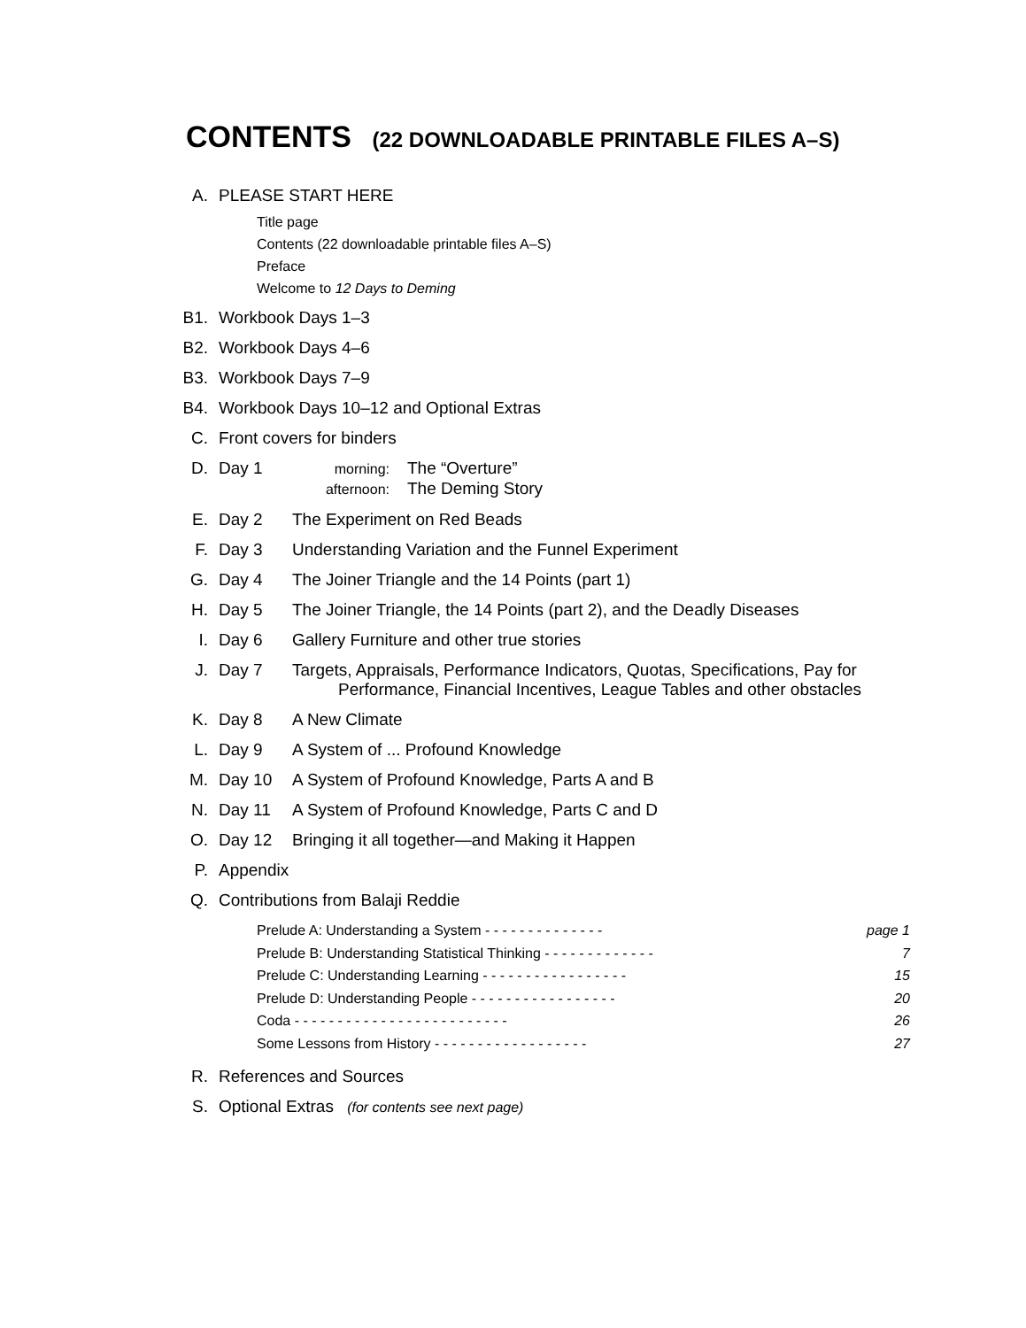CONTENTS (22 DOWNLOADABLE PRINTABLE FILES A–S)
A. PLEASE START HERE
Title page
Contents (22 downloadable printable files A–S)
Preface
Welcome to 12 Days to Deming
B1. Workbook Days 1–3
B2. Workbook Days 4–6
B3. Workbook Days 7–9
B4. Workbook Days 10–12 and Optional Extras
C. Front covers for binders
D. Day 1
morning: The “Overture”
afternoon: The Deming Story
E. Day 2 The Experiment on Red Beads
F. Day 3 Understanding Variation and the Funnel Experiment
G. Day 4 The Joiner Triangle and the 14 Points (part 1)
H. Day 5 The Joiner Triangle, the 14 Points (part 2), and the Deadly Diseases
I. Day 6 Gallery Furniture and other true stories
J. Day 7 Targets, Appraisals, Performance Indicators, Quotas, Specifications, Pay for
Performance, Financial Incentives, League Tables and other obstacles
K. Day 8 A New Climate
L. Day 9 A System of ... Profound Knowledge
M. Day 10 A System of Profound Knowledge, Parts A and B
N. Day 11 A System of Profound Knowledge, Parts C and D
O. Day 12 Bringing it all together—and Making it Happen
P. Appendix
Q. Contributions from Balaji Reddie
Prelude A: Understanding a System - - - - - - - - - - - - - - page 1
Prelude B: Understanding Statistical Thinking - - - - - - - - - - - - - 7
Prelude C: Understanding Learning - - - - - - - - - - - - - - - - - 15
Prelude D: Understanding People - - - - - - - - - - - - - - - - - 20
Coda - - - - - - - - - - - - - - - - - - - - - - - - - 26
Some Lessons from History - - - - - - - - - - - - - - - - - - 27
R. References and Sources
S. Optional Extras (for contents see next page)